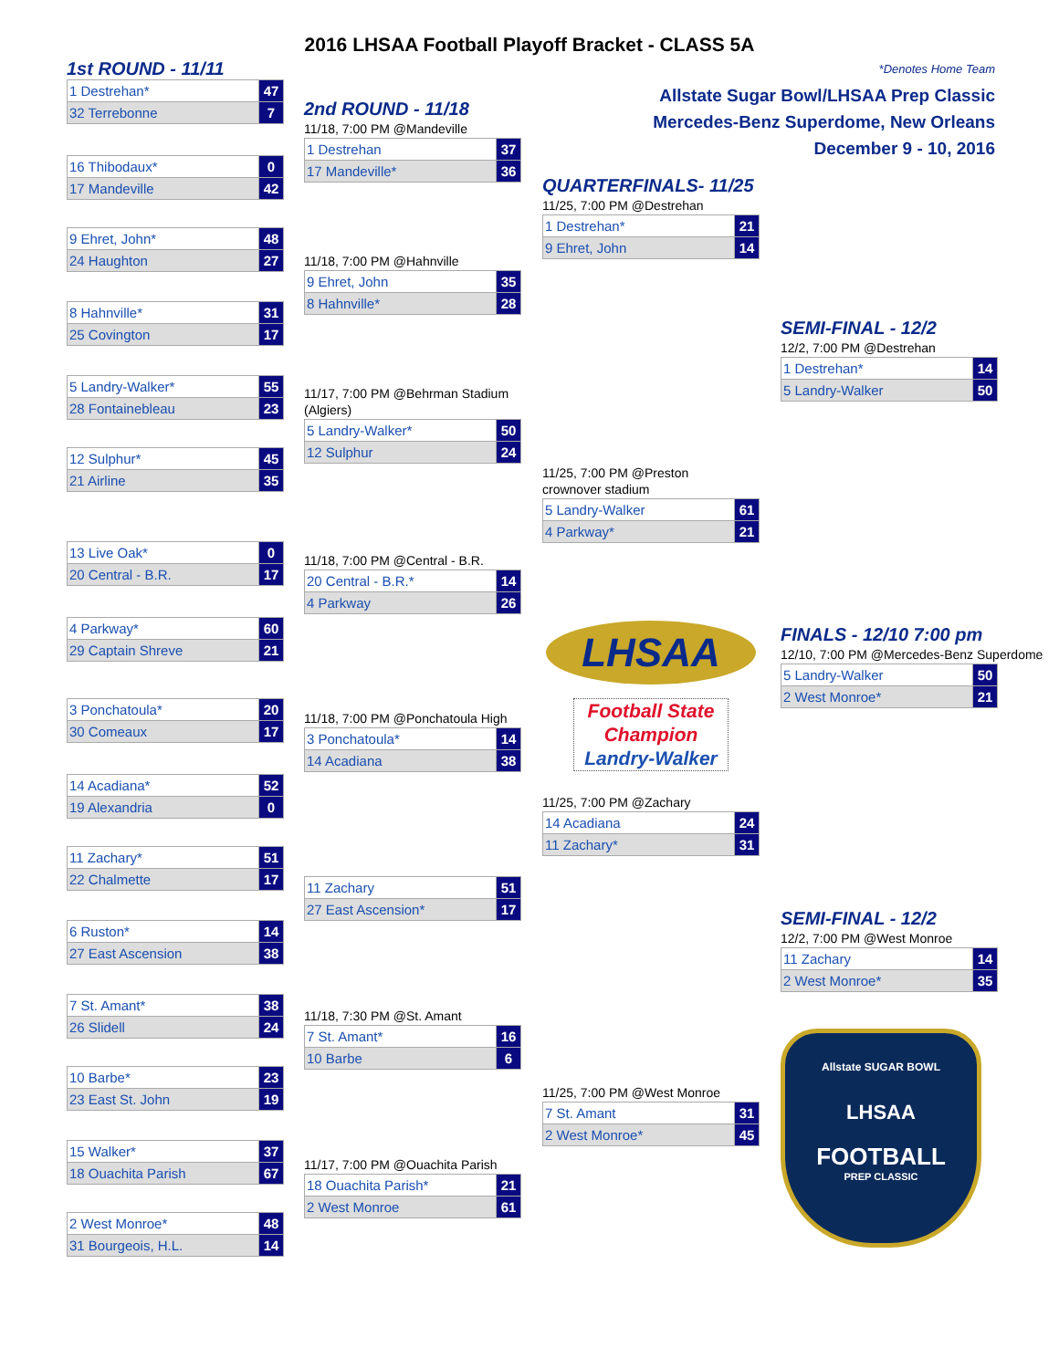2016 LHSAA Football Playoff Bracket - CLASS 5A
1st ROUND - 11/11
| 1 Destrehan* | 47 |
| 32 Terrebonne | 7 |
| 16 Thibodaux* | 0 |
| 17 Mandeville | 42 |
| 9 Ehret, John* | 48 |
| 24 Haughton | 27 |
| 8 Hahnville* | 31 |
| 25 Covington | 17 |
| 5 Landry-Walker* | 55 |
| 28 Fontainebleau | 23 |
| 12 Sulphur* | 45 |
| 21 Airline | 35 |
| 13 Live Oak* | 0 |
| 20 Central - B.R. | 17 |
| 4 Parkway* | 60 |
| 29 Captain Shreve | 21 |
| 3 Ponchatoula* | 20 |
| 30 Comeaux | 17 |
| 14 Acadiana* | 52 |
| 19 Alexandria | 0 |
| 11 Zachary* | 51 |
| 22 Chalmette | 17 |
| 6 Ruston* | 14 |
| 27 East Ascension | 38 |
| 7 St. Amant* | 38 |
| 26 Slidell | 24 |
| 10 Barbe* | 23 |
| 23 East St. John | 19 |
| 15 Walker* | 37 |
| 18 Ouachita Parish | 67 |
| 2 West Monroe* | 48 |
| 31 Bourgeois, H.L. | 14 |
2nd ROUND - 11/18
11/18, 7:00 PM @Mandeville
| 1 Destrehan | 37 |
| 17 Mandeville* | 36 |
11/18, 7:00 PM @Hahnville
| 9 Ehret, John | 35 |
| 8 Hahnville* | 28 |
11/17, 7:00 PM @Behrman Stadium
(Algiers)
| 5 Landry-Walker* | 50 |
| 12 Sulphur | 24 |
11/18, 7:00 PM @Central - B.R.
| 20 Central - B.R.* | 14 |
| 4 Parkway | 26 |
11/18, 7:00 PM @Ponchatoula High
| 3 Ponchatoula* | 14 |
| 14 Acadiana | 38 |
| 11 Zachary | 51 |
| 27 East Ascension* | 17 |
11/18, 7:30 PM @St. Amant
| 7 St. Amant* | 16 |
| 10 Barbe | 6 |
11/17, 7:00 PM @Ouachita Parish
| 18 Ouachita Parish* | 21 |
| 2 West Monroe | 61 |
QUARTERFINALS- 11/25
11/25, 7:00 PM @Destrehan
| 1 Destrehan* | 21 |
| 9 Ehret, John | 14 |
11/25, 7:00 PM @Preston
crownover stadium
| 5 Landry-Walker | 61 |
| 4 Parkway* | 21 |
11/25, 7:00 PM @Zachary
| 14 Acadiana | 24 |
| 11 Zachary* | 31 |
11/25, 7:00 PM @West Monroe
| 7 St. Amant | 31 |
| 2 West Monroe* | 45 |
LHSAA
Football State
Champion
Landry-Walker
*Denotes Home Team
Allstate Sugar Bowl/LHSAA Prep Classic
Mercedes-Benz Superdome, New Orleans
December 9 - 10, 2016
SEMI-FINAL - 12/2
12/2, 7:00 PM @Destrehan
| 1 Destrehan* | 14 |
| 5 Landry-Walker | 50 |
FINALS - 12/10 7:00 pm
12/10, 7:00 PM @Mercedes-Benz Superdome
| 5 Landry-Walker | 50 |
| 2 West Monroe* | 21 |
SEMI-FINAL - 12/2
12/2, 7:00 PM @West Monroe
| 11 Zachary | 14 |
| 2 West Monroe* | 35 |
Allstate SUGAR BOWL
LHSAA
FOOTBALL
PREP CLASSIC